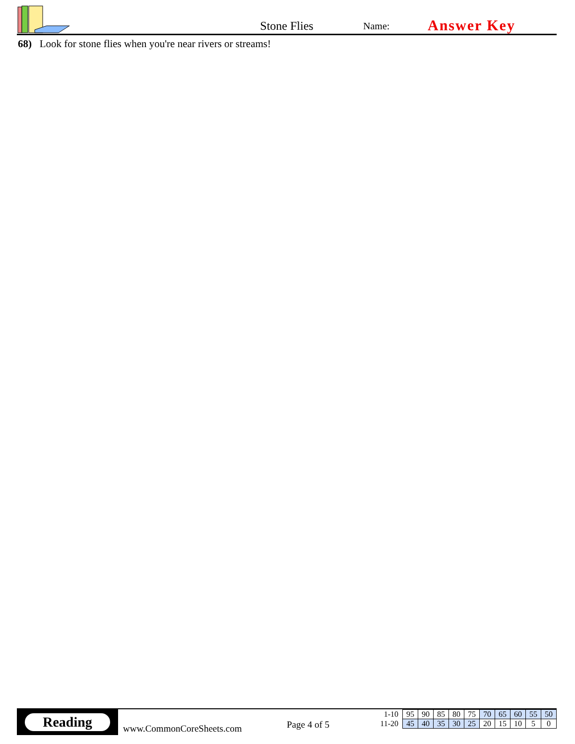Stone Flies
Name:
Answer Key
68) Look for stone flies when you're near rivers or streams!
Reading
www.CommonCoreSheets.com
Page 4 of 5
| 1-10 | 95 | 90 | 85 | 80 | 75 | 70 | 65 | 60 | 55 | 50 |
| 11-20 | 45 | 40 | 35 | 30 | 25 | 20 | 15 | 10 | 5 | 0 |